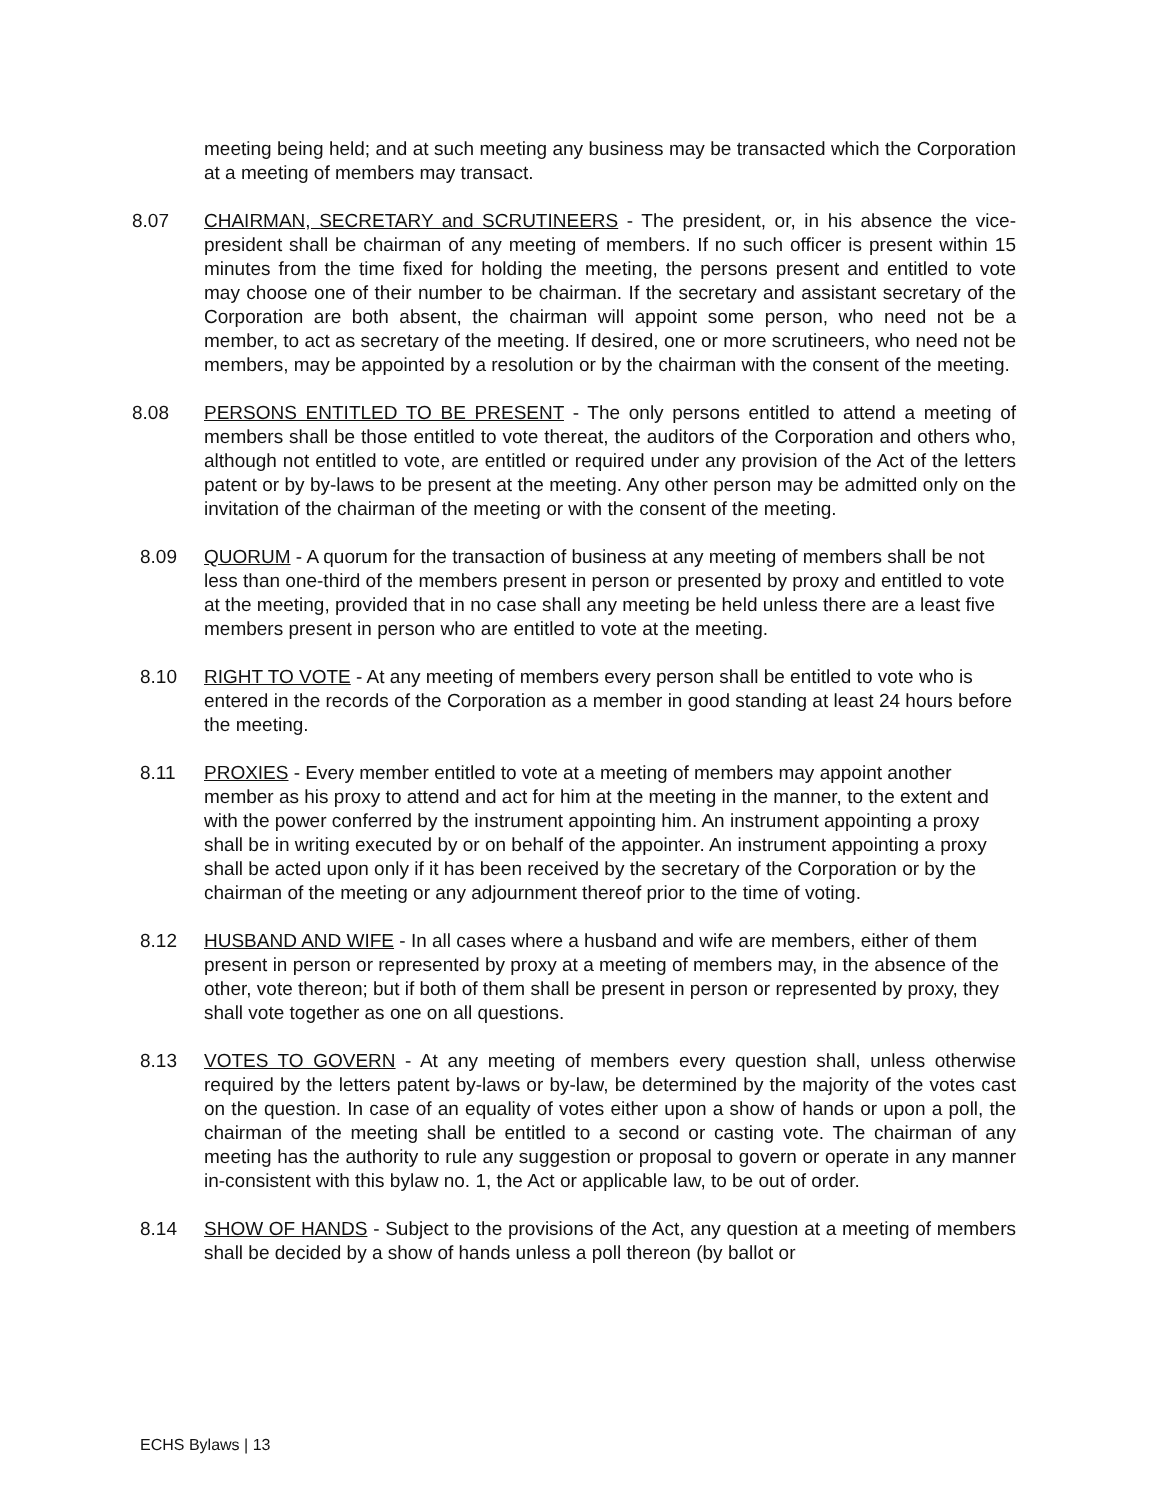meeting being held; and at such meeting any business may be transacted which the Corporation at a meeting of members may transact.
8.07 CHAIRMAN, SECRETARY and SCRUTINEERS - The president, or, in his absence the vice-president shall be chairman of any meeting of members. If no such officer is present within 15 minutes from the time fixed for holding the meeting, the persons present and entitled to vote may choose one of their number to be chairman. If the secretary and assistant secretary of the Corporation are both absent, the chairman will appoint some person, who need not be a member, to act as secretary of the meeting. If desired, one or more scrutineers, who need not be members, may be appointed by a resolution or by the chairman with the consent of the meeting.
8.08 PERSONS ENTITLED TO BE PRESENT - The only persons entitled to attend a meeting of members shall be those entitled to vote thereat, the auditors of the Corporation and others who, although not entitled to vote, are entitled or required under any provision of the Act of the letters patent or by by-laws to be present at the meeting. Any other person may be admitted only on the invitation of the chairman of the meeting or with the consent of the meeting.
8.09 QUORUM - A quorum for the transaction of business at any meeting of members shall be not less than one-third of the members present in person or presented by proxy and entitled to vote at the meeting, provided that in no case shall any meeting be held unless there are a least five members present in person who are entitled to vote at the meeting.
8.10 RIGHT TO VOTE - At any meeting of members every person shall be entitled to vote who is entered in the records of the Corporation as a member in good standing at least 24 hours before the meeting.
8.11 PROXIES - Every member entitled to vote at a meeting of members may appoint another member as his proxy to attend and act for him at the meeting in the manner, to the extent and with the power conferred by the instrument appointing him. An instrument appointing a proxy shall be in writing executed by or on behalf of the appointer. An instrument appointing a proxy shall be acted upon only if it has been received by the secretary of the Corporation or by the chairman of the meeting or any adjournment thereof prior to the time of voting.
8.12 HUSBAND AND WIFE - In all cases where a husband and wife are members, either of them present in person or represented by proxy at a meeting of members may, in the absence of the other, vote thereon; but if both of them shall be present in person or represented by proxy, they shall vote together as one on all questions.
8.13 VOTES TO GOVERN - At any meeting of members every question shall, unless otherwise required by the letters patent by-laws or by-law, be determined by the majority of the votes cast on the question. In case of an equality of votes either upon a show of hands or upon a poll, the chairman of the meeting shall be entitled to a second or casting vote. The chairman of any meeting has the authority to rule any suggestion or proposal to govern or operate in any manner in-consistent with this bylaw no. 1, the Act or applicable law, to be out of order.
8.14 SHOW OF HANDS - Subject to the provisions of the Act, any question at a meeting of members shall be decided by a show of hands unless a poll thereon (by ballot or
ECHS Bylaws | 13